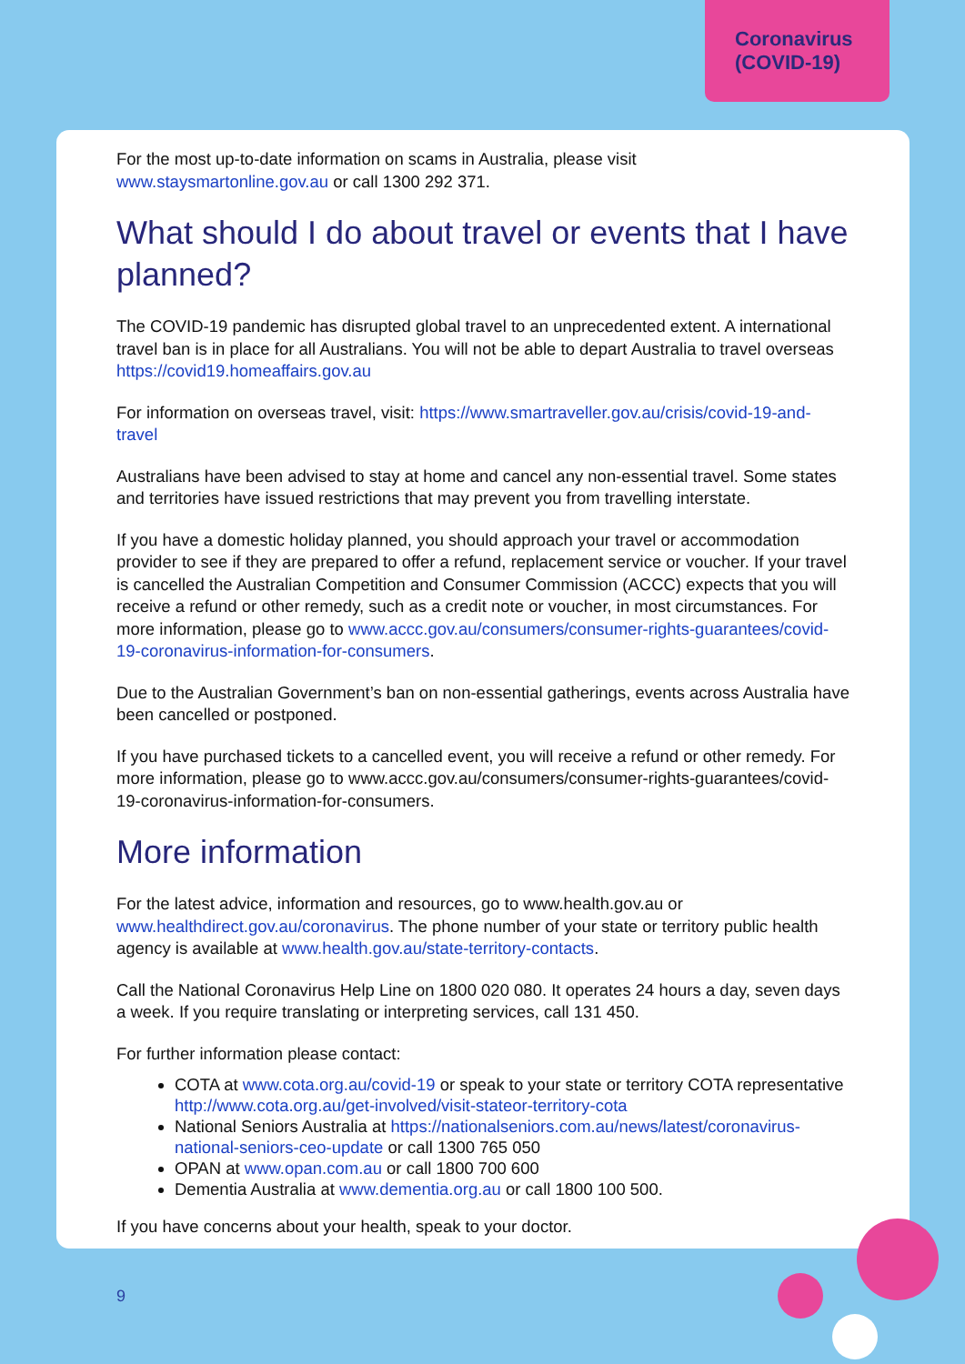Coronavirus
(COVID-19)
For the most up-to-date information on scams in Australia, please visit
www.staysmartonline.gov.au or call 1300 292 371.
What should I do about travel or events that I have planned?
The COVID-19 pandemic has disrupted global travel to an unprecedented extent. A international travel ban is in place for all Australians. You will not be able to depart Australia to travel overseas https://covid19.homeaffairs.gov.au
For information on overseas travel, visit: https://www.smartraveller.gov.au/crisis/covid-19-and-travel
Australians have been advised to stay at home and cancel any non-essential travel. Some states and territories have issued restrictions that may prevent you from travelling interstate.
If you have a domestic holiday planned, you should approach your travel or accommodation provider to see if they are prepared to offer a refund, replacement service or voucher. If your travel is cancelled the Australian Competition and Consumer Commission (ACCC) expects that you will receive a refund or other remedy, such as a credit note or voucher, in most circumstances. For more information, please go to www.accc.gov.au/consumers/consumer-rights-guarantees/covid-19-coronavirus-information-for-consumers.
Due to the Australian Government’s ban on non-essential gatherings, events across Australia have been cancelled or postponed.
If you have purchased tickets to a cancelled event, you will receive a refund or other remedy. For more information, please go to www.accc.gov.au/consumers/consumer-rights-guarantees/covid-19-coronavirus-information-for-consumers.
More information
For the latest advice, information and resources, go to www.health.gov.au or www.healthdirect.gov.au/coronavirus. The phone number of your state or territory public health agency is available at www.health.gov.au/state-territory-contacts.
Call the National Coronavirus Help Line on 1800 020 080. It operates 24 hours a day, seven days a week. If you require translating or interpreting services, call 131 450.
For further information please contact:
COTA at www.cota.org.au/covid-19 or speak to your state or territory COTA representative http://www.cota.org.au/get-involved/visit-stateor-territory-cota
National Seniors Australia at https://nationalseniors.com.au/news/latest/coronavirus-national-seniors-ceo-update or call 1300 765 050
OPAN at www.opan.com.au or call 1800 700 600
Dementia Australia at www.dementia.org.au or call 1800 100 500.
If you have concerns about your health, speak to your doctor.
9